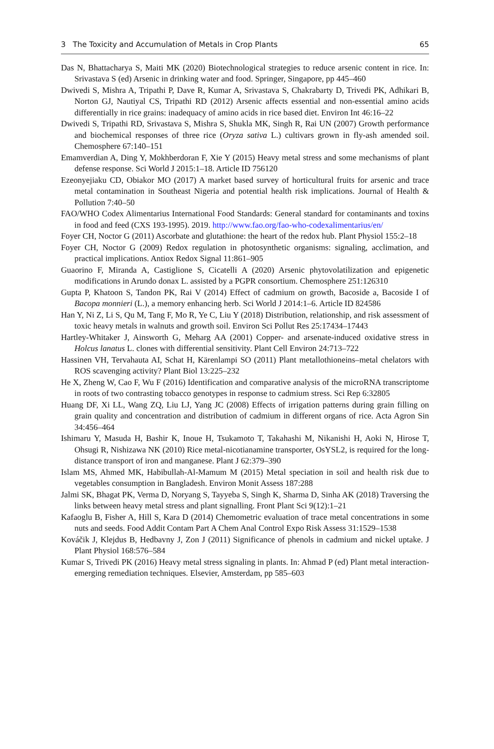3 The Toxicity and Accumulation of Metals in Crop Plants 65
Das N, Bhattacharya S, Maiti MK (2020) Biotechnological strategies to reduce arsenic content in rice. In: Srivastava S (ed) Arsenic in drinking water and food. Springer, Singapore, pp 445–460
Dwivedi S, Mishra A, Tripathi P, Dave R, Kumar A, Srivastava S, Chakrabarty D, Trivedi PK, Adhikari B, Norton GJ, Nautiyal CS, Tripathi RD (2012) Arsenic affects essential and non-essential amino acids differentially in rice grains: inadequacy of amino acids in rice based diet. Environ Int 46:16–22
Dwivedi S, Tripathi RD, Srivastava S, Mishra S, Shukla MK, Singh R, Rai UN (2007) Growth performance and biochemical responses of three rice (Oryza sativa L.) cultivars grown in fly-ash amended soil. Chemosphere 67:140–151
Emamverdian A, Ding Y, Mokhberdoran F, Xie Y (2015) Heavy metal stress and some mechanisms of plant defense response. Sci World J 2015:1–18. Article ID 756120
Ezeonyejiaku CD, Obiakor MO (2017) A market based survey of horticultural fruits for arsenic and trace metal contamination in Southeast Nigeria and potential health risk implications. Journal of Health & Pollution 7:40–50
FAO/WHO Codex Alimentarius International Food Standards: General standard for contaminants and toxins in food and feed (CXS 193-1995). 2019. http://www.fao.org/fao-who-codexalimentarius/en/
Foyer CH, Noctor G (2011) Ascorbate and glutathione: the heart of the redox hub. Plant Physiol 155:2–18
Foyer CH, Noctor G (2009) Redox regulation in photosynthetic organisms: signaling, acclimation, and practical implications. Antiox Redox Signal 11:861–905
Guaorino F, Miranda A, Castiglione S, Cicatelli A (2020) Arsenic phytovolatilization and epigenetic modifications in Arundo donax L. assisted by a PGPR consortium. Chemosphere 251:126310
Gupta P, Khatoon S, Tandon PK, Rai V (2014) Effect of cadmium on growth, Bacoside a, Bacoside I of Bacopa monnieri (L.), a memory enhancing herb. Sci World J 2014:1–6. Article ID 824586
Han Y, Ni Z, Li S, Qu M, Tang F, Mo R, Ye C, Liu Y (2018) Distribution, relationship, and risk assessment of toxic heavy metals in walnuts and growth soil. Environ Sci Pollut Res 25:17434–17443
Hartley-Whitaker J, Ainsworth G, Meharg AA (2001) Copper- and arsenate-induced oxidative stress in Holcus lanatus L. clones with differential sensitivity. Plant Cell Environ 24:713–722
Hassinen VH, Tervahauta AI, Schat H, Kärenlampi SO (2011) Plant metallothioneins–metal chelators with ROS scavenging activity? Plant Biol 13:225–232
He X, Zheng W, Cao F, Wu F (2016) Identification and comparative analysis of the microRNA transcriptome in roots of two contrasting tobacco genotypes in response to cadmium stress. Sci Rep 6:32805
Huang DF, Xi LL, Wang ZQ, Liu LJ, Yang JC (2008) Effects of irrigation patterns during grain filling on grain quality and concentration and distribution of cadmium in different organs of rice. Acta Agron Sin 34:456–464
Ishimaru Y, Masuda H, Bashir K, Inoue H, Tsukamoto T, Takahashi M, Nikanishi H, Aoki N, Hirose T, Ohsugi R, Nishizawa NK (2010) Rice metal-nicotianamine transporter, OsYSL2, is required for the long-distance transport of iron and manganese. Plant J 62:379–390
Islam MS, Ahmed MK, Habibullah-Al-Mamum M (2015) Metal speciation in soil and health risk due to vegetables consumption in Bangladesh. Environ Monit Assess 187:288
Jalmi SK, Bhagat PK, Verma D, Noryang S, Tayyeba S, Singh K, Sharma D, Sinha AK (2018) Traversing the links between heavy metal stress and plant signalling. Front Plant Sci 9(12):1–21
Kafaoglu B, Fisher A, Hill S, Kara D (2014) Chemometric evaluation of trace metal concentrations in some nuts and seeds. Food Addit Contam Part A Chem Anal Control Expo Risk Assess 31:1529–1538
Kováčik J, Klejdus B, Hedbavny J, Zon J (2011) Significance of phenols in cadmium and nickel uptake. J Plant Physiol 168:576–584
Kumar S, Trivedi PK (2016) Heavy metal stress signaling in plants. In: Ahmad P (ed) Plant metal interaction- emerging remediation techniques. Elsevier, Amsterdam, pp 585–603